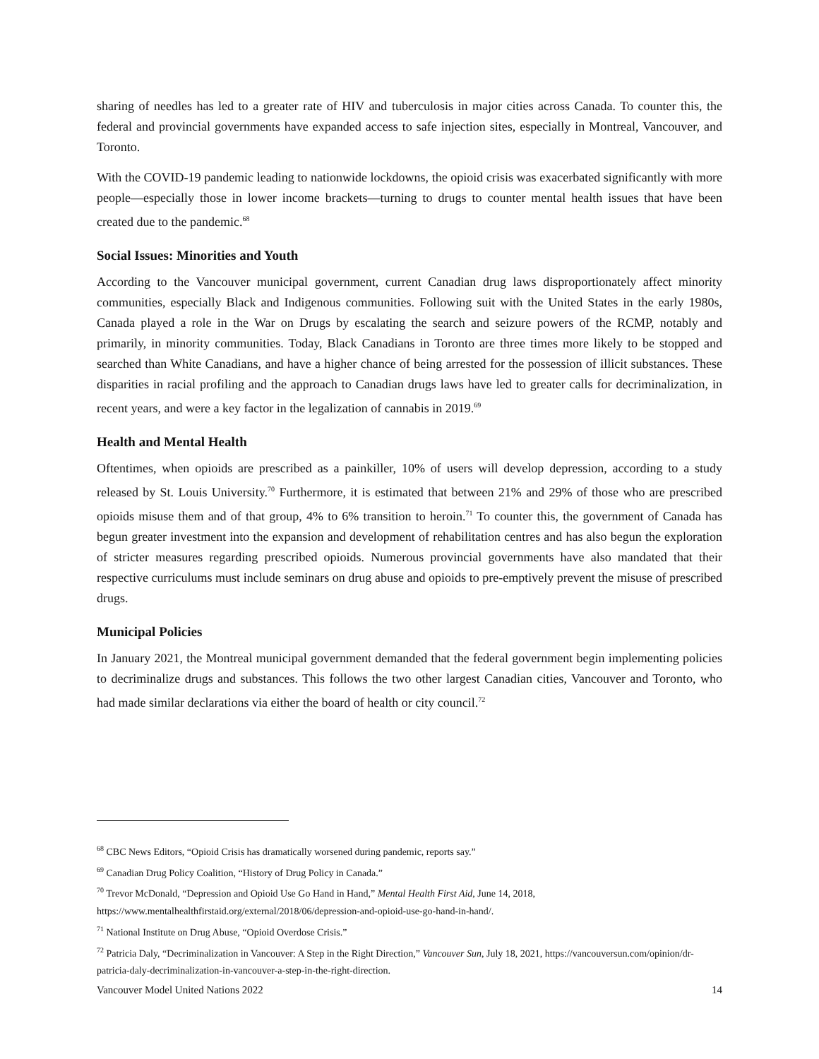sharing of needles has led to a greater rate of HIV and tuberculosis in major cities across Canada. To counter this, the federal and provincial governments have expanded access to safe injection sites, especially in Montreal, Vancouver, and Toronto.
With the COVID-19 pandemic leading to nationwide lockdowns, the opioid crisis was exacerbated significantly with more people—especially those in lower income brackets—turning to drugs to counter mental health issues that have been created due to the pandemic.<sup>68</sup>
Social Issues: Minorities and Youth
According to the Vancouver municipal government, current Canadian drug laws disproportionately affect minority communities, especially Black and Indigenous communities. Following suit with the United States in the early 1980s, Canada played a role in the War on Drugs by escalating the search and seizure powers of the RCMP, notably and primarily, in minority communities. Today, Black Canadians in Toronto are three times more likely to be stopped and searched than White Canadians, and have a higher chance of being arrested for the possession of illicit substances. These disparities in racial profiling and the approach to Canadian drugs laws have led to greater calls for decriminalization, in recent years, and were a key factor in the legalization of cannabis in 2019.<sup>69</sup>
Health and Mental Health
Oftentimes, when opioids are prescribed as a painkiller, 10% of users will develop depression, according to a study released by St. Louis University.<sup>70</sup> Furthermore, it is estimated that between 21% and 29% of those who are prescribed opioids misuse them and of that group, 4% to 6% transition to heroin.<sup>71</sup> To counter this, the government of Canada has begun greater investment into the expansion and development of rehabilitation centres and has also begun the exploration of stricter measures regarding prescribed opioids. Numerous provincial governments have also mandated that their respective curriculums must include seminars on drug abuse and opioids to pre-emptively prevent the misuse of prescribed drugs.
Municipal Policies
In January 2021, the Montreal municipal government demanded that the federal government begin implementing policies to decriminalize drugs and substances. This follows the two other largest Canadian cities, Vancouver and Toronto, who had made similar declarations via either the board of health or city council.<sup>72</sup>
<sup>68</sup> CBC News Editors, “Opioid Crisis has dramatically worsened during pandemic, reports say.”
<sup>69</sup> Canadian Drug Policy Coalition, “History of Drug Policy in Canada.”
<sup>70</sup> Trevor McDonald, “Depression and Opioid Use Go Hand in Hand,” Mental Health First Aid, June 14, 2018, https://www.mentalhealthfirstaid.org/external/2018/06/depression-and-opioid-use-go-hand-in-hand/.
<sup>71</sup> National Institute on Drug Abuse, “Opioid Overdose Crisis.”
<sup>72</sup> Patricia Daly, “Decriminalization in Vancouver: A Step in the Right Direction,” Vancouver Sun, July 18, 2021, https://vancouversun.com/opinion/dr-patricia-daly-decriminalization-in-vancouver-a-step-in-the-right-direction.
Vancouver Model United Nations 2022 14